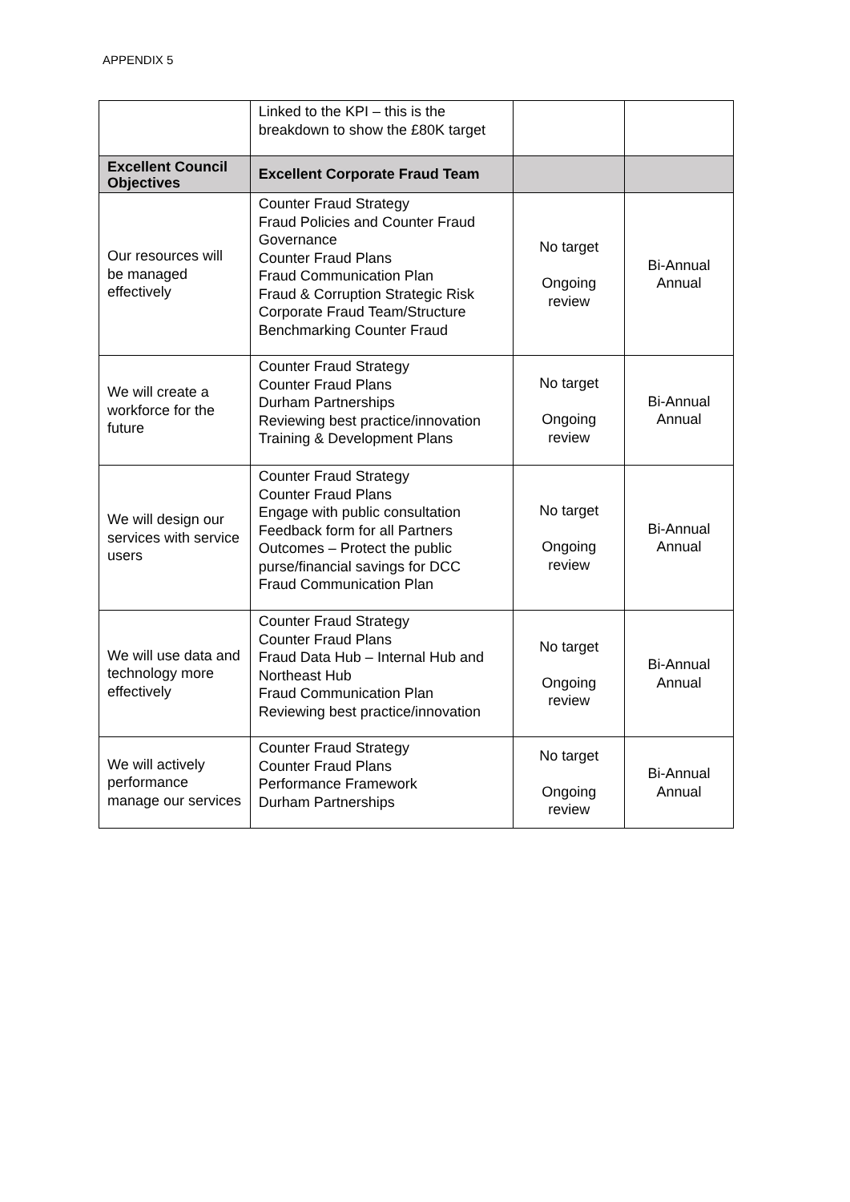APPENDIX 5
| | Linked to the KPI – this is the breakdown to show the £80K target | | |
| Excellent Council Objectives | Excellent Corporate Fraud Team | | |
| Our resources will be managed effectively | Counter Fraud Strategy Fraud Policies and Counter Fraud Governance Counter Fraud Plans Fraud Communication Plan Fraud & Corruption Strategic Risk Corporate Fraud Team/Structure Benchmarking Counter Fraud | No target Ongoing review | Bi-Annual Annual |
| We will create a workforce for the future | Counter Fraud Strategy Counter Fraud Plans Durham Partnerships Reviewing best practice/innovation Training & Development Plans | No target Ongoing review | Bi-Annual Annual |
| We will design our services with service users | Counter Fraud Strategy Counter Fraud Plans Engage with public consultation Feedback form for all Partners Outcomes – Protect the public purse/financial savings for DCC Fraud Communication Plan | No target Ongoing review | Bi-Annual Annual |
| We will use data and technology more effectively | Counter Fraud Strategy Counter Fraud Plans Fraud Data Hub – Internal Hub and Northeast Hub Fraud Communication Plan Reviewing best practice/innovation | No target Ongoing review | Bi-Annual Annual |
| We will actively performance manage our services | Counter Fraud Strategy Counter Fraud Plans Performance Framework Durham Partnerships | No target Ongoing review | Bi-Annual Annual |